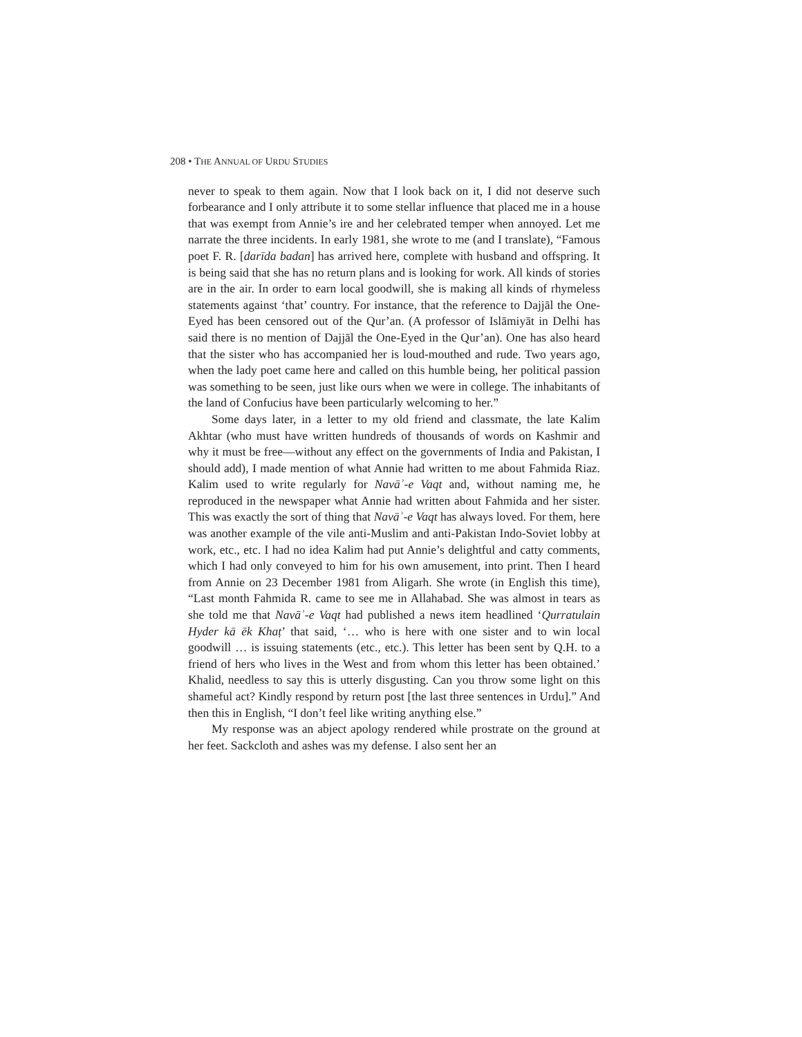208 • THE ANNUAL OF URDU STUDIES
never to speak to them again. Now that I look back on it, I did not deserve such forbearance and I only attribute it to some stellar influence that placed me in a house that was exempt from Annie’s ire and her celebrated temper when annoyed. Let me narrate the three incidents. In early 1981, she wrote to me (and I translate), “Famous poet F. R. [darīda badan] has arrived here, complete with husband and offspring. It is being said that she has no return plans and is looking for work. All kinds of stories are in the air. In order to earn local goodwill, she is making all kinds of rhymeless statements against ‘that’ country. For instance, that the reference to Dajjāl the One-Eyed has been censored out of the Qur’an. (A professor of Islāmiyāt in Delhi has said there is no mention of Dajjāl the One-Eyed in the Qur’an). One has also heard that the sister who has accompanied her is loud-mouthed and rude. Two years ago, when the lady poet came here and called on this humble being, her political passion was something to be seen, just like ours when we were in college. The inhabitants of the land of Confucius have been particularly welcoming to her.”
Some days later, in a letter to my old friend and classmate, the late Kalim Akhtar (who must have written hundreds of thousands of words on Kashmir and why it must be free—without any effect on the governments of India and Pakistan, I should add), I made mention of what Annie had written to me about Fahmida Riaz. Kalim used to write regularly for Navāʾ-e Vaqt and, without naming me, he reproduced in the newspaper what Annie had written about Fahmida and her sister. This was exactly the sort of thing that Navāʾ-e Vaqt has always loved. For them, here was another example of the vile anti-Muslim and anti-Pakistan Indo-Soviet lobby at work, etc., etc. I had no idea Kalim had put Annie’s delightful and catty comments, which I had only conveyed to him for his own amusement, into print. Then I heard from Annie on 23 December 1981 from Aligarh. She wrote (in English this time), “Last month Fahmida R. came to see me in Allahabad. She was almost in tears as she told me that Navāʾ-e Vaqt had published a news item headlined ‘Qurratulain Hyder kā ēk Khaṭ’ that said, ‘… who is here with one sister and to win local goodwill … is issuing statements (etc., etc.). This letter has been sent by Q.H. to a friend of hers who lives in the West and from whom this letter has been obtained.’ Khalid, needless to say this is utterly disgusting. Can you throw some light on this shameful act? Kindly respond by return post [the last three sentences in Urdu].” And then this in English, “I don’t feel like writing anything else.”
My response was an abject apology rendered while prostrate on the ground at her feet. Sackcloth and ashes was my defense. I also sent her an